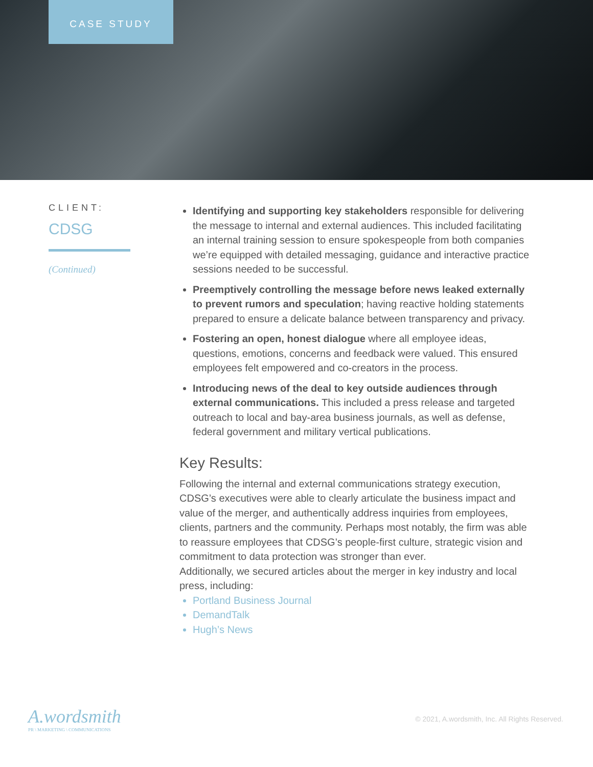CASE STUDY
CLIENT:
CDSG
(Continued)
Identifying and supporting key stakeholders responsible for delivering the message to internal and external audiences. This included facilitating an internal training session to ensure spokespeople from both companies we’re equipped with detailed messaging, guidance and interactive practice sessions needed to be successful.
Preemptively controlling the message before news leaked externally to prevent rumors and speculation; having reactive holding statements prepared to ensure a delicate balance between transparency and privacy.
Fostering an open, honest dialogue where all employee ideas, questions, emotions, concerns and feedback were valued. This ensured employees felt empowered and co-creators in the process.
Introducing news of the deal to key outside audiences through external communications. This included a press release and targeted outreach to local and bay-area business journals, as well as defense, federal government and military vertical publications.
Key Results:
Following the internal and external communications strategy execution, CDSG’s executives were able to clearly articulate the business impact and value of the merger, and authentically address inquiries from employees, clients, partners and the community. Perhaps most notably, the firm was able to reassure employees that CDSG’s people-first culture, strategic vision and commitment to data protection was stronger than ever.
Additionally, we secured articles about the merger in key industry and local press, including:
Portland Business Journal
DemandTalk
Hugh’s News
A.wordsmith
PR \ MARKETING \ COMMUNICATIONS
© 2021, A.wordsmith, Inc. All Rights Reserved.